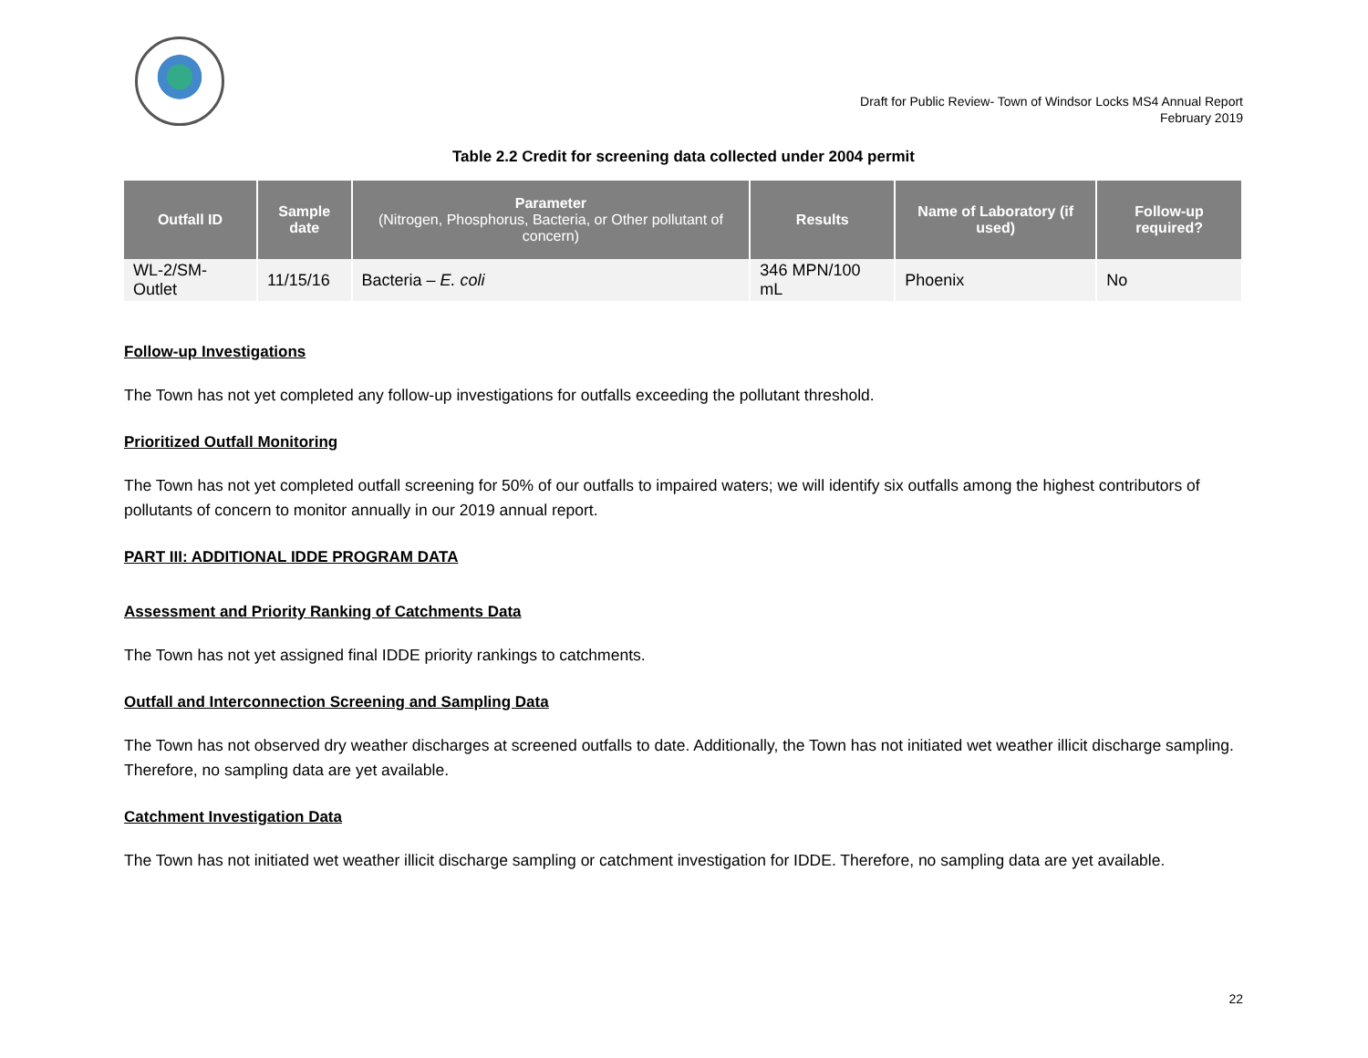Draft for Public Review- Town of Windsor Locks MS4 Annual Report
February 2019
Table 2.2 Credit for screening data collected under 2004 permit
| Outfall ID | Sample date | Parameter (Nitrogen, Phosphorus, Bacteria, or Other pollutant of concern) | Results | Name of Laboratory (if used) | Follow-up required? |
| --- | --- | --- | --- | --- | --- |
| WL-2/SM-Outlet | 11/15/16 | Bacteria – E. coli | 346 MPN/100 mL | Phoenix | No |
Follow-up Investigations
The Town has not yet completed any follow-up investigations for outfalls exceeding the pollutant threshold.
Prioritized Outfall Monitoring
The Town has not yet completed outfall screening for 50% of our outfalls to impaired waters; we will identify six outfalls among the highest contributors of pollutants of concern to monitor annually in our 2019 annual report.
PART III: ADDITIONAL IDDE PROGRAM DATA
Assessment and Priority Ranking of Catchments Data
The Town has not yet assigned final IDDE priority rankings to catchments.
Outfall and Interconnection Screening and Sampling Data
The Town has not observed dry weather discharges at screened outfalls to date. Additionally, the Town has not initiated wet weather illicit discharge sampling. Therefore, no sampling data are yet available.
Catchment Investigation Data
The Town has not initiated wet weather illicit discharge sampling or catchment investigation for IDDE. Therefore, no sampling data are yet available.
22